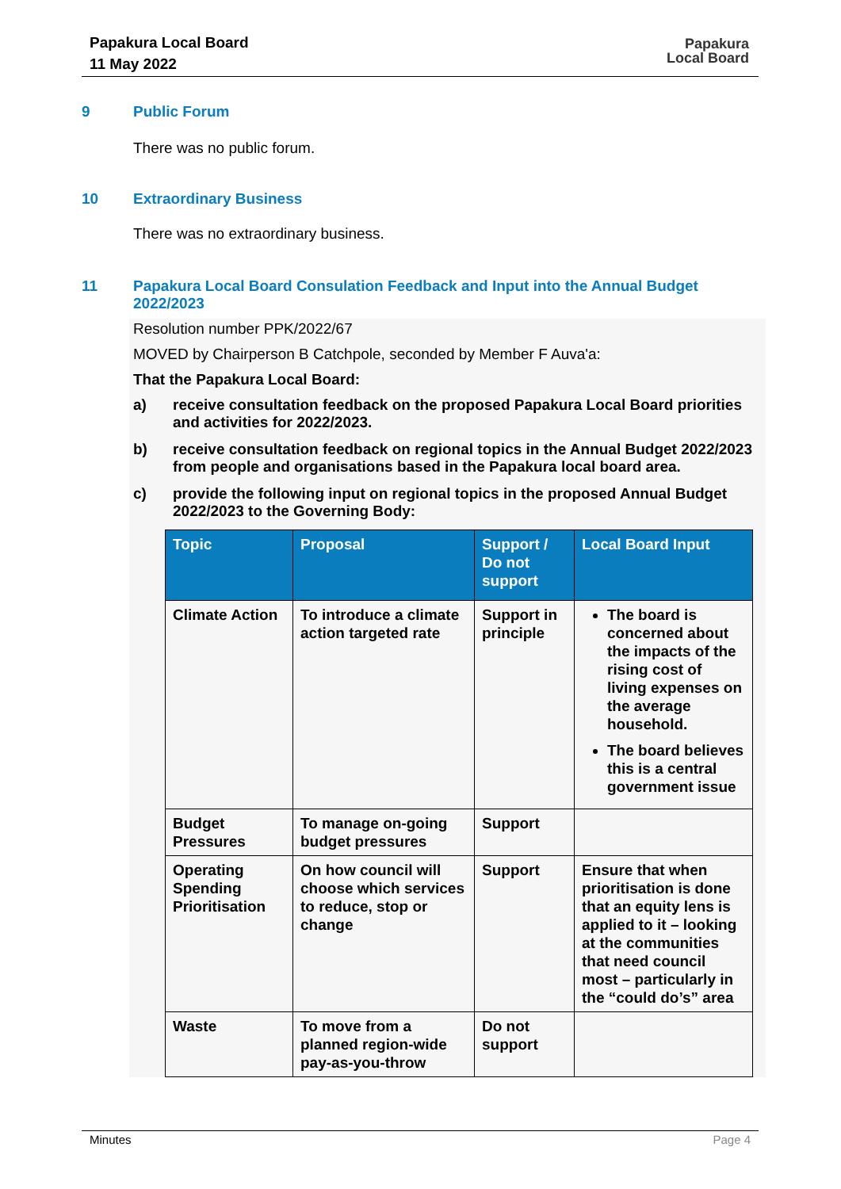Papakura Local Board
11 May 2022
Papakura
Local Board
9 Public Forum
There was no public forum.
10 Extraordinary Business
There was no extraordinary business.
11 Papakura Local Board Consulation Feedback and Input into the Annual Budget 2022/2023
Resolution number PPK/2022/67
MOVED by Chairperson B Catchpole, seconded by Member F Auva'a:
That the Papakura Local Board:
a) receive consultation feedback on the proposed Papakura Local Board priorities and activities for 2022/2023.
b) receive consultation feedback on regional topics in the Annual Budget 2022/2023 from people and organisations based in the Papakura local board area.
c) provide the following input on regional topics in the proposed Annual Budget 2022/2023 to the Governing Body:
| Topic | Proposal | Support / Do not support | Local Board Input |
| --- | --- | --- | --- |
| Climate Action | To introduce a climate action targeted rate | Support in principle | The board is concerned about the impacts of the rising cost of living expenses on the average household. The board believes this is a central government issue |
| Budget Pressures | To manage on-going budget pressures | Support | |
| Operating Spending Prioritisation | On how council will choose which services to reduce, stop or change | Support | Ensure that when prioritisation is done that an equity lens is applied to it – looking at the communities that need council most – particularly in the “could do’s” area |
| Waste | To move from a planned region-wide pay-as-you-throw | Do not support | |
Minutes Page 4